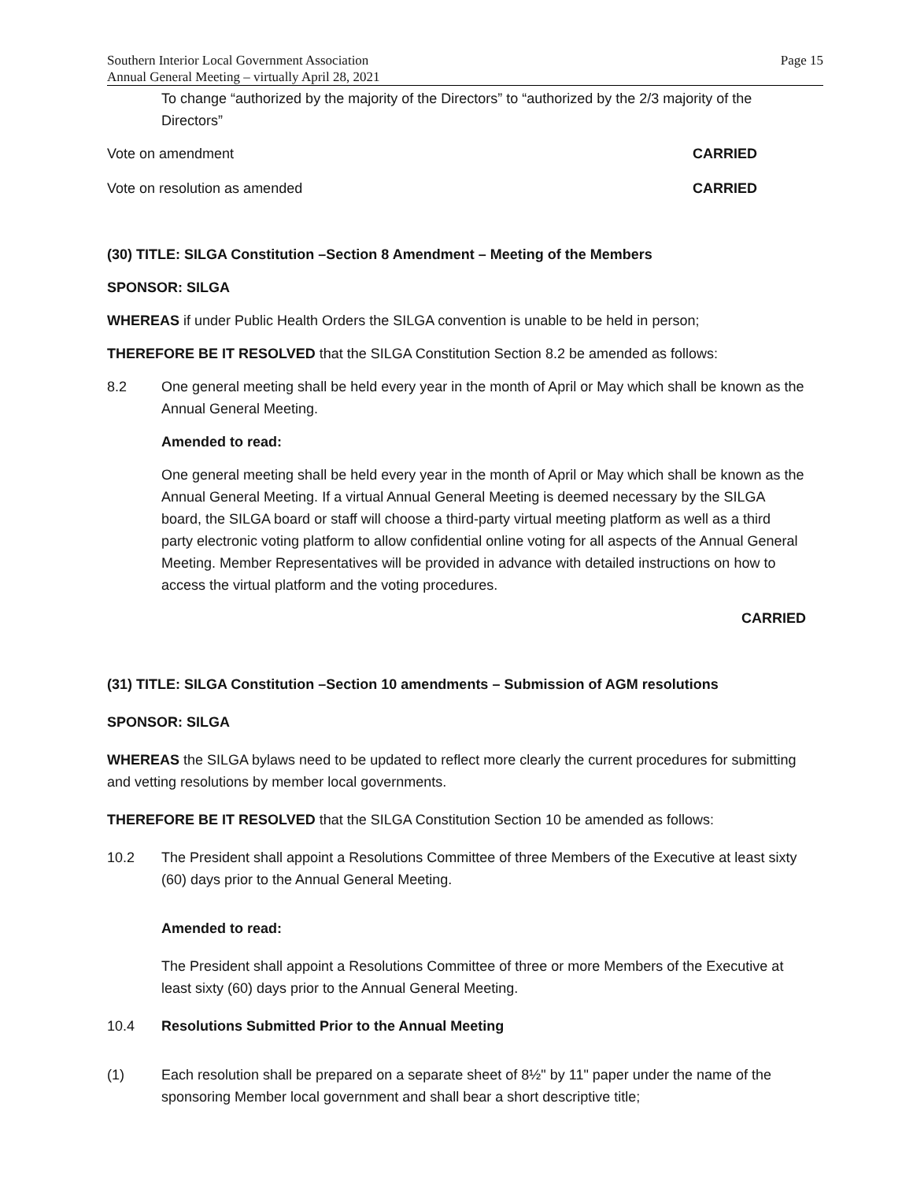Southern Interior Local Government Association
Annual General Meeting – virtually April 28, 2021
Page 15
To change “authorized by the majority of the Directors” to “authorized by the 2/3 majority of the Directors”
Vote on amendment CARRIED
Vote on resolution as amended CARRIED
(30) TITLE: SILGA Constitution –Section 8 Amendment – Meeting of the Members
SPONSOR: SILGA
WHEREAS if under Public Health Orders the SILGA convention is unable to be held in person;
THEREFORE BE IT RESOLVED that the SILGA Constitution Section 8.2 be amended as follows:
8.2 One general meeting shall be held every year in the month of April or May which shall be known as the Annual General Meeting.
Amended to read:
One general meeting shall be held every year in the month of April or May which shall be known as the Annual General Meeting. If a virtual Annual General Meeting is deemed necessary by the SILGA board, the SILGA board or staff will choose a third-party virtual meeting platform as well as a third party electronic voting platform to allow confidential online voting for all aspects of the Annual General Meeting. Member Representatives will be provided in advance with detailed instructions on how to access the virtual platform and the voting procedures.
CARRIED
(31) TITLE: SILGA Constitution –Section 10 amendments – Submission of AGM resolutions
SPONSOR: SILGA
​WHEREAS the SILGA bylaws need to be updated to reflect more clearly the current procedures for submitting and vetting resolutions by member local governments.
THEREFORE BE IT RESOLVED that the SILGA Constitution Section 10 be amended as follows:
10.2 The President shall appoint a Resolutions Committee of three Members of the Executive at least sixty (60) days prior to the Annual General Meeting.
Amended to read:
The President shall appoint a Resolutions Committee of three or more Members of the Executive at least sixty (60) days prior to the Annual General Meeting.
10.4 Resolutions Submitted Prior to the Annual Meeting
(1) Each resolution shall be prepared on a separate sheet of 8½" by 11" paper under the name of the sponsoring Member local government and shall bear a short descriptive title;